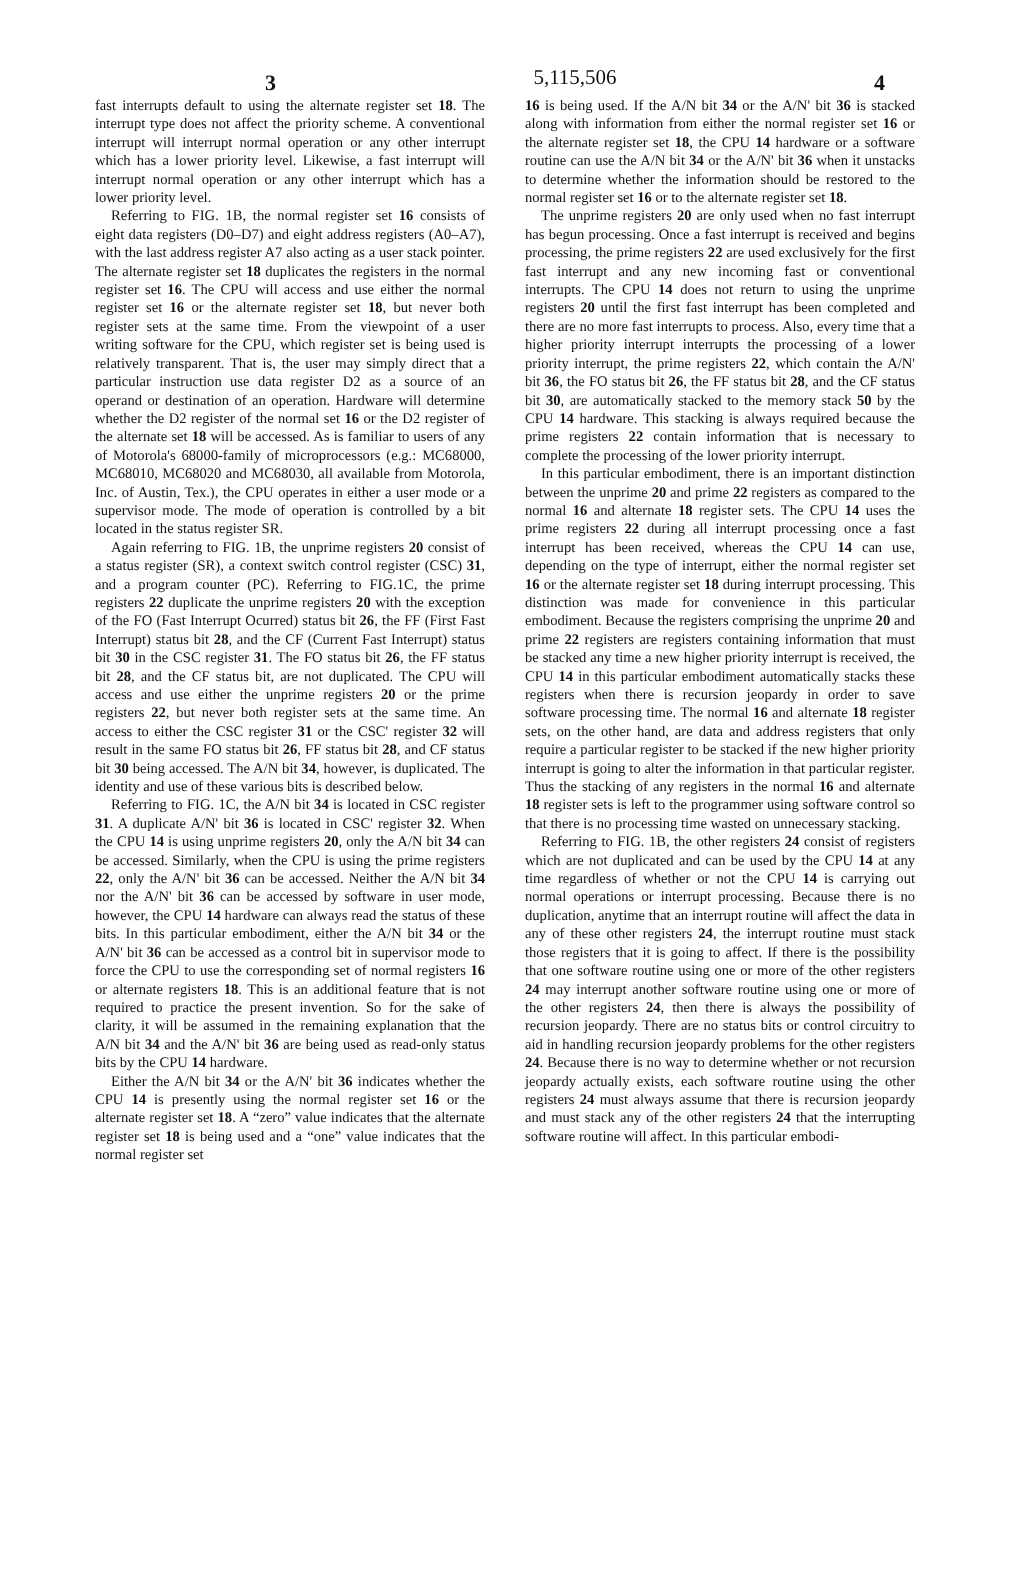3 5,115,506 4
fast interrupts default to using the alternate register set 18. The interrupt type does not affect the priority scheme. A conventional interrupt will interrupt normal operation or any other interrupt which has a lower priority level. Likewise, a fast interrupt will interrupt normal operation or any other interrupt which has a lower priority level.
Referring to FIG. 1B, the normal register set 16 consists of eight data registers (D0–D7) and eight address registers (A0–A7), with the last address register A7 also acting as a user stack pointer. The alternate register set 18 duplicates the registers in the normal register set 16. The CPU will access and use either the normal register set 16 or the alternate register set 18, but never both register sets at the same time. From the viewpoint of a user writing software for the CPU, which register set is being used is relatively transparent. That is, the user may simply direct that a particular instruction use data register D2 as a source of an operand or destination of an operation. Hardware will determine whether the D2 register of the normal set 16 or the D2 register of the alternate set 18 will be accessed. As is familiar to users of any of Motorola's 68000-family of microprocessors (e.g.: MC68000, MC68010, MC68020 and MC68030, all available from Motorola, Inc. of Austin, Tex.), the CPU operates in either a user mode or a supervisor mode. The mode of operation is controlled by a bit located in the status register SR.
Again referring to FIG. 1B, the unprime registers 20 consist of a status register (SR), a context switch control register (CSC) 31, and a program counter (PC). Referring to FIG.1C, the prime registers 22 duplicate the unprime registers 20 with the exception of the FO (Fast Interrupt Ocurred) status bit 26, the FF (First Fast Interrupt) status bit 28, and the CF (Current Fast Interrupt) status bit 30 in the CSC register 31. The FO status bit 26, the FF status bit 28, and the CF status bit, are not duplicated. The CPU will access and use either the unprime registers 20 or the prime registers 22, but never both register sets at the same time. An access to either the CSC register 31 or the CSC' register 32 will result in the same FO status bit 26, FF status bit 28, and CF status bit 30 being accessed. The A/N bit 34, however, is duplicated. The identity and use of these various bits is described below.
Referring to FIG. 1C, the A/N bit 34 is located in CSC register 31. A duplicate A/N' bit 36 is located in CSC' register 32. When the CPU 14 is using unprime registers 20, only the A/N bit 34 can be accessed. Similarly, when the CPU is using the prime registers 22, only the A/N' bit 36 can be accessed. Neither the A/N bit 34 nor the A/N' bit 36 can be accessed by software in user mode, however, the CPU 14 hardware can always read the status of these bits. In this particular embodiment, either the A/N bit 34 or the A/N' bit 36 can be accessed as a control bit in supervisor mode to force the CPU to use the corresponding set of normal registers 16 or alternate registers 18. This is an additional feature that is not required to practice the present invention. So for the sake of clarity, it will be assumed in the remaining explanation that the A/N bit 34 and the A/N' bit 36 are being used as read-only status bits by the CPU 14 hardware.
Either the A/N bit 34 or the A/N' bit 36 indicates whether the CPU 14 is presently using the normal register set 16 or the alternate register set 18. A “zero” value indicates that the alternate register set 18 is being used and a “one” value indicates that the normal register set
16 is being used. If the A/N bit 34 or the A/N' bit 36 is stacked along with information from either the normal register set 16 or the alternate register set 18, the CPU 14 hardware or a software routine can use the A/N bit 34 or the A/N' bit 36 when it unstacks to determine whether the information should be restored to the normal register set 16 or to the alternate register set 18.
The unprime registers 20 are only used when no fast interrupt has begun processing. Once a fast interrupt is received and begins processing, the prime registers 22 are used exclusively for the first fast interrupt and any new incoming fast or conventional interrupts. The CPU 14 does not return to using the unprime registers 20 until the first fast interrupt has been completed and there are no more fast interrupts to process. Also, every time that a higher priority interrupt interrupts the processing of a lower priority interrupt, the prime registers 22, which contain the A/N' bit 36, the FO status bit 26, the FF status bit 28, and the CF status bit 30, are automatically stacked to the memory stack 50 by the CPU 14 hardware. This stacking is always required because the prime registers 22 contain information that is necessary to complete the processing of the lower priority interrupt.
In this particular embodiment, there is an important distinction between the unprime 20 and prime 22 registers as compared to the normal 16 and alternate 18 register sets. The CPU 14 uses the prime registers 22 during all interrupt processing once a fast interrupt has been received, whereas the CPU 14 can use, depending on the type of interrupt, either the normal register set 16 or the alternate register set 18 during interrupt processing. This distinction was made for convenience in this particular embodiment. Because the registers comprising the unprime 20 and prime 22 registers are registers containing information that must be stacked any time a new higher priority interrupt is received, the CPU 14 in this particular embodiment automatically stacks these registers when there is recursion jeopardy in order to save software processing time. The normal 16 and alternate 18 register sets, on the other hand, are data and address registers that only require a particular register to be stacked if the new higher priority interrupt is going to alter the information in that particular register. Thus the stacking of any registers in the normal 16 and alternate 18 register sets is left to the programmer using software control so that there is no processing time wasted on unnecessary stacking.
Referring to FIG. 1B, the other registers 24 consist of registers which are not duplicated and can be used by the CPU 14 at any time regardless of whether or not the CPU 14 is carrying out normal operations or interrupt processing. Because there is no duplication, anytime that an interrupt routine will affect the data in any of these other registers 24, the interrupt routine must stack those registers that it is going to affect. If there is the possibility that one software routine using one or more of the other registers 24 may interrupt another software routine using one or more of the other registers 24, then there is always the possibility of recursion jeopardy. There are no status bits or control circuitry to aid in handling recursion jeopardy problems for the other registers 24. Because there is no way to determine whether or not recursion jeopardy actually exists, each software routine using the other registers 24 must always assume that there is recursion jeopardy and must stack any of the other registers 24 that the interrupting software routine will affect. In this particular embodi-